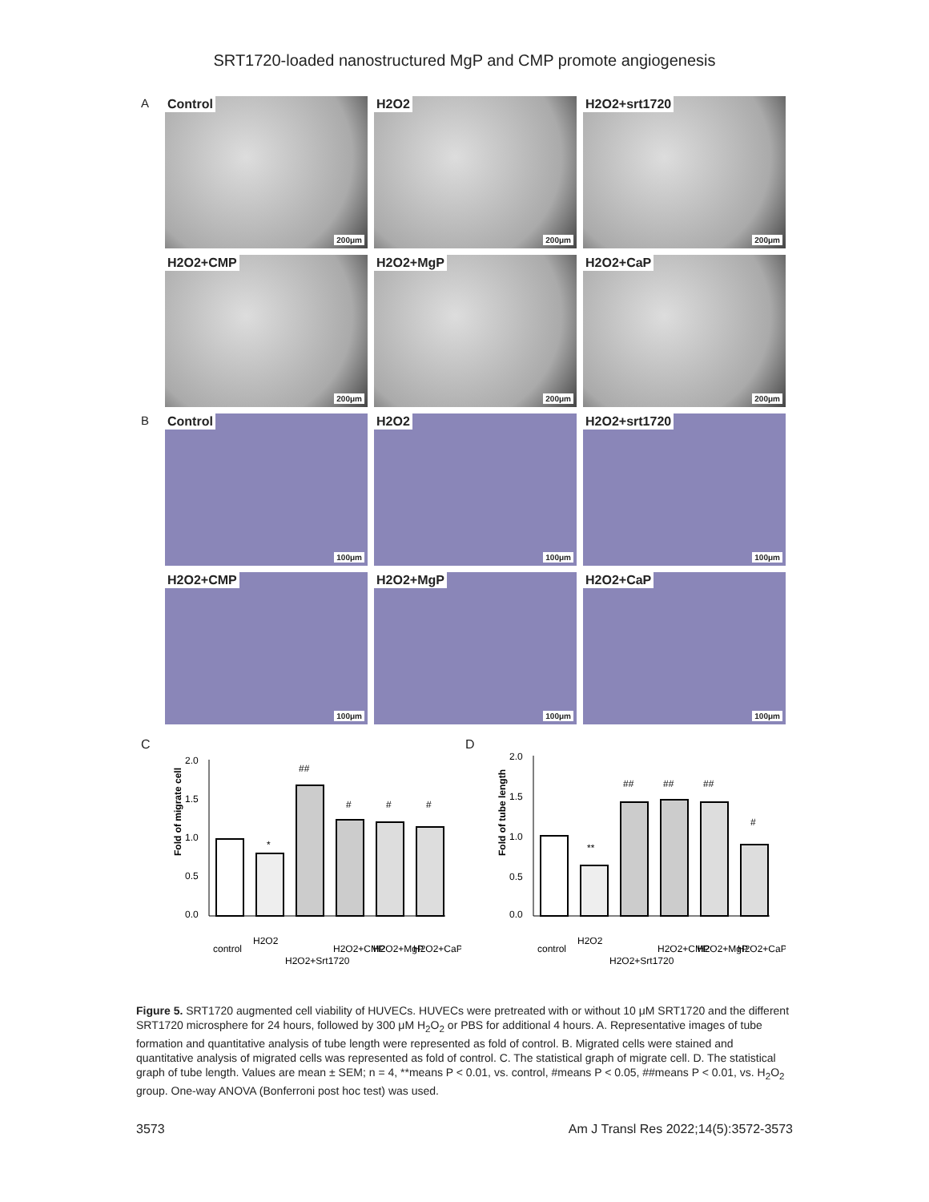SRT1720-loaded nanostructured MgP and CMP promote angiogenesis
A
Control
200μm
H2O2
200μm
H2O2+srt1720
200μm
H2O2+CMP
200μm
H2O2+MgP
200μm
H2O2+CaP
200μm
B
Control
100μm
H2O2
100μm
H2O2+srt1720
100μm
H2O2+CMP
100μm
H2O2+MgP
100μm
H2O2+CaP
100μm
C
Fold of migrate cell
2.0
1.5
1.0
0.5
0.0
*
##
#
#
#
control
H2O2
H2O2+Srt1720
H2O2+CMP
H2O2+MgP
H2O2+CaP
D
Fold of tube length
2.0
1.5
1.0
0.5
0.0
**
##
##
##
#
control
H2O2
H2O2+Srt1720
H2O2+CMP
H2O2+MgP
H2O2+CaP
Figure 5. SRT1720 augmented cell viability of HUVECs. HUVECs were pretreated with or without 10 μM SRT1720 and the different SRT1720 microsphere for 24 hours, followed by 300 μM H<sub>2</sub>O<sub>2</sub> or PBS for additional 4 hours. A. Representative images of tube formation and quantitative analysis of tube length were represented as fold of control. B. Migrated cells were stained and quantitative analysis of migrated cells was represented as fold of control. C. The statistical graph of migrate cell. D. The statistical graph of tube length. Values are mean ± SEM; n = 4, **means P < 0.01, vs. control, #means P < 0.05, ##means P < 0.01, vs. H<sub>2</sub>O<sub>2</sub> group. One-way ANOVA (Bonferroni post hoc test) was used.
3573 Am J Transl Res 2022;14(5):3572-3573